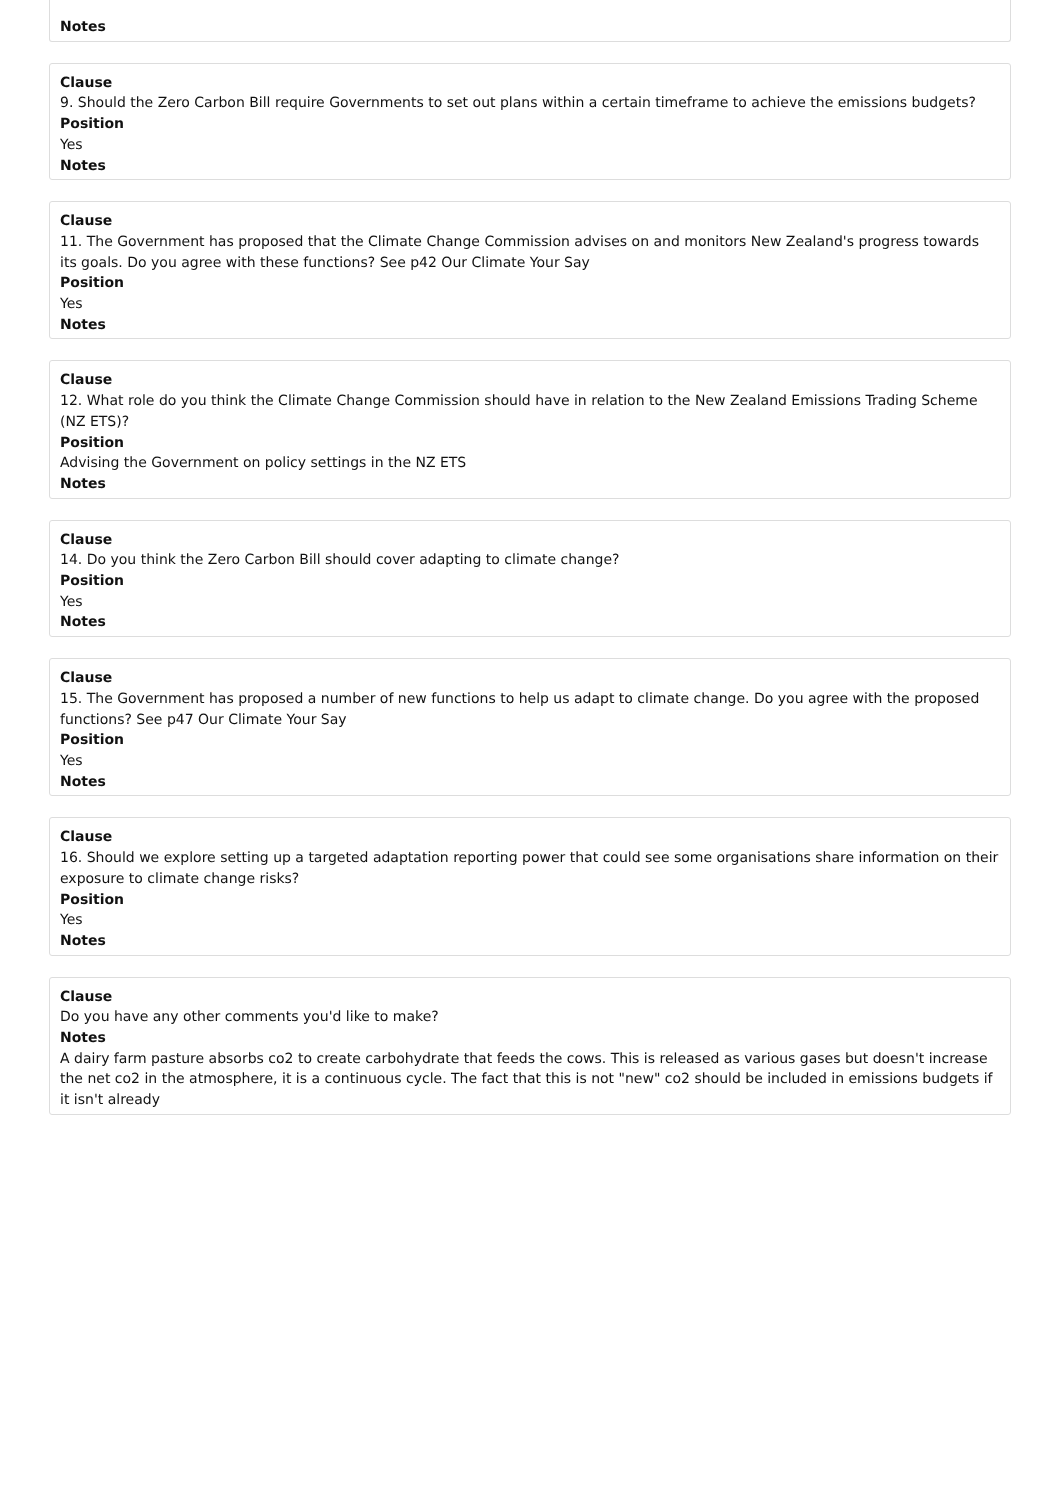Notes
Clause
9. Should the Zero Carbon Bill require Governments to set out plans within a certain timeframe to achieve the emissions budgets?
Position
Yes
Notes
Clause
11. The Government has proposed that the Climate Change Commission advises on and monitors New Zealand's progress towards its goals. Do you agree with these functions? See p42 Our Climate Your Say
Position
Yes
Notes
Clause
12. What role do you think the Climate Change Commission should have in relation to the New Zealand Emissions Trading Scheme (NZ ETS)?
Position
Advising the Government on policy settings in the NZ ETS
Notes
Clause
14. Do you think the Zero Carbon Bill should cover adapting to climate change?
Position
Yes
Notes
Clause
15. The Government has proposed a number of new functions to help us adapt to climate change. Do you agree with the proposed functions? See p47 Our Climate Your Say
Position
Yes
Notes
Clause
16. Should we explore setting up a targeted adaptation reporting power that could see some organisations share information on their exposure to climate change risks?
Position
Yes
Notes
Clause
Do you have any other comments you'd like to make?
Notes
A dairy farm pasture absorbs co2 to create carbohydrate that feeds the cows. This is released as various gases but doesn't increase the net co2 in the atmosphere, it is a continuous cycle. The fact that this is not "new" co2 should be included in emissions budgets if it isn't already